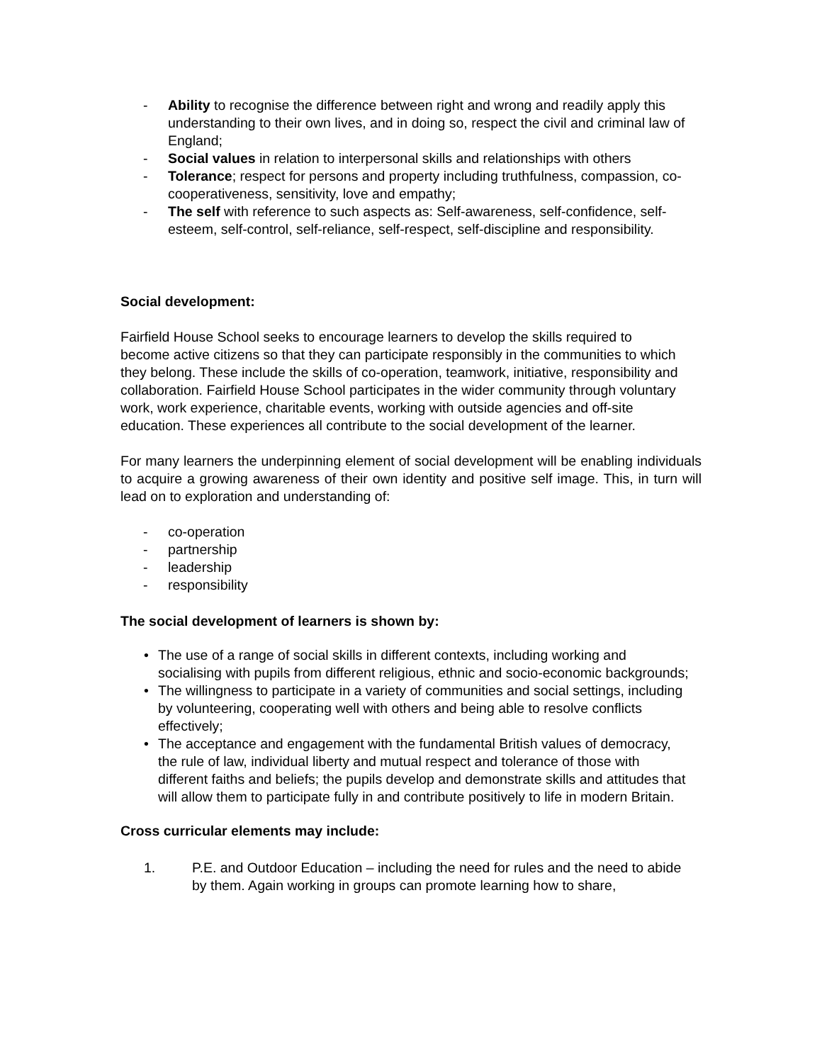- Ability to recognise the difference between right and wrong and readily apply this understanding to their own lives, and in doing so, respect the civil and criminal law of England;
- Social values in relation to interpersonal skills and relationships with others
- Tolerance; respect for persons and property including truthfulness, compassion, co-cooperativeness, sensitivity, love and empathy;
- The self with reference to such aspects as: Self-awareness, self-confidence, self-esteem, self-control, self-reliance, self-respect, self-discipline and responsibility.
Social development:
Fairfield House School seeks to encourage learners to develop the skills required to become active citizens so that they can participate responsibly in the communities to which they belong. These include the skills of co-operation, teamwork, initiative, responsibility and collaboration. Fairfield House School participates in the wider community through voluntary work, work experience, charitable events, working with outside agencies and off-site education. These experiences all contribute to the social development of the learner.
For many learners the underpinning element of social development will be enabling individuals to acquire a growing awareness of their own identity and positive self image. This, in turn will lead on to exploration and understanding of:
- co-operation
- partnership
- leadership
- responsibility
The social development of learners is shown by:
• The use of a range of social skills in different contexts, including working and socialising with pupils from different religious, ethnic and socio-economic backgrounds;
• The willingness to participate in a variety of communities and social settings, including by volunteering, cooperating well with others and being able to resolve conflicts effectively;
• The acceptance and engagement with the fundamental British values of democracy, the rule of law, individual liberty and mutual respect and tolerance of those with different faiths and beliefs; the pupils develop and demonstrate skills and attitudes that will allow them to participate fully in and contribute positively to life in modern Britain.
Cross curricular elements may include:
1. P.E. and Outdoor Education – including the need for rules and the need to abide by them. Again working in groups can promote learning how to share,